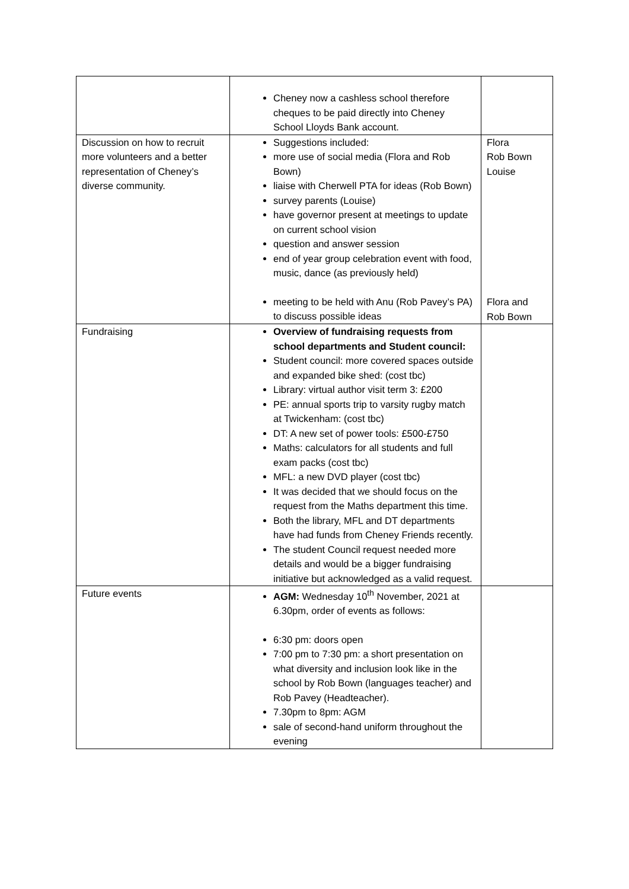| | Cheney now a cashless school therefore cheques to be paid directly into Cheney School Lloyds Bank account. | |
| Discussion on how to recruit more volunteers and a better representation of Cheney’s diverse community. | Suggestions included: more use of social media (Flora and Rob Bown) liaise with Cherwell PTA for ideas (Rob Bown) survey parents (Louise) have governor present at meetings to update on current school vision question and answer session end of year group celebration event with food, music, dance (as previously held) meeting to be held with Anu (Rob Pavey’s PA) to discuss possible ideas | Flora Rob Bown Louise Flora and Rob Bown |
| Fundraising | Overview of fundraising requests from school departments and Student council: Student council: more covered spaces outside and expanded bike shed: (cost tbc) Library: virtual author visit term 3: £200 PE: annual sports trip to varsity rugby match at Twickenham: (cost tbc) DT: A new set of power tools: £500-£750 Maths: calculators for all students and full exam packs (cost tbc) MFL: a new DVD player (cost tbc) It was decided that we should focus on the request from the Maths department this time. Both the library, MFL and DT departments have had funds from Cheney Friends recently. The student Council request needed more details and would be a bigger fundraising initiative but acknowledged as a valid request. | |
| Future events | AGM: Wednesday 10<sup>th</sup> November, 2021 at 6.30pm, order of events as follows: 6:30 pm: doors open 7:00 pm to 7:30 pm: a short presentation on what diversity and inclusion look like in the school by Rob Bown (languages teacher) and Rob Pavey (Headteacher). 7.30pm to 8pm: AGM sale of second-hand uniform throughout the evening | |